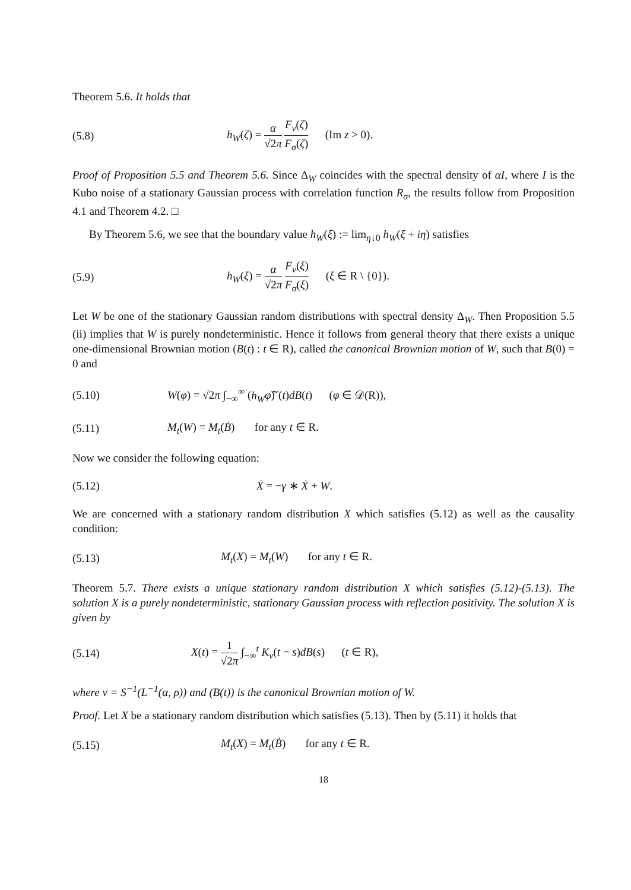Theorem 5.6. It holds that
(5.8)
h<sub>W</sub>(ζ) = α √2π F<sub>ν</sub>(ζ) F<sub>σ</sub>(ζ) (Im z > 0).
Proof of Proposition 5.5 and Theorem 5.6. Since Δ<sub>W</sub> coincides with the spectral density of αI, where I is the Kubo noise of a stationary Gaussian process with correlation function R<sub>σ</sub>, the results follow from Proposition 4.1 and Theorem 4.2. □
By Theorem 5.6, we see that the boundary value h<sub>W</sub>(ξ) := lim<sub>η↓0</sub> h<sub>W</sub>(ξ + iη) satisfies
(5.9)
h<sub>W</sub>(ξ) = α √2π F<sub>ν</sub>(ξ) F<sub>σ</sub>(ξ) (ξ ∈ R \ {0}).
Let W be one of the stationary Gaussian random distributions with spectral density Δ<sub>W</sub>. Then Proposition 5.5 (ii) implies that W is purely nondeterministic. Hence it follows from general theory that there exists a unique one-dimensional Brownian motion (B(t) : t ∈ R), called the canonical Brownian motion of W, such that B(0) = 0 and
(5.10)
W(φ) = √2π ∫<sub>−∞</sub><sup>∞</sup> (h<sub>W</sub> φ̂)ˇ(t)dB(t) (φ ∈ 𝒟(R)),
(5.11)
M<sub>t</sub>(W) = M<sub>t</sub>(Ḃ) for any t ∈ R.
Now we consider the following equation:
(5.12) Ẋ = −γ ∗ Ẋ + W.
We are concerned with a stationary random distribution X which satisfies (5.12) as well as the causality condition:
(5.13)
M<sub>t</sub>(X) = M<sub>t</sub>(W) for any t ∈ R.
Theorem 5.7. There exists a unique stationary random distribution X which satisfies (5.12)-(5.13). The solution X is a purely nondeterministic, stationary Gaussian process with reflection positivity. The solution X is given by
(5.14)
X(t) = 1 √2π ∫<sub>−∞</sub><sup>t</sup> K<sub>ν</sub>(t − s)dB(s) (t ∈ R),
where ν = S<sup>−1</sup>(L<sup>−1</sup>(α, ρ)) and (B(t)) is the canonical Brownian motion of W.
Proof. Let X be a stationary random distribution which satisfies (5.13). Then by (5.11) it holds that
(5.15)
M<sub>t</sub>(X) = M<sub>t</sub>(Ḃ) for any t ∈ R.
18